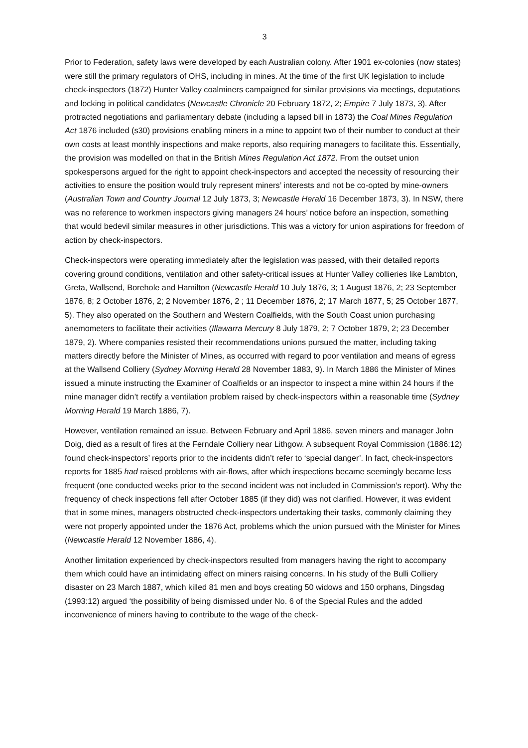3
Prior to Federation, safety laws were developed by each Australian colony. After 1901 ex-colonies (now states) were still the primary regulators of OHS, including in mines. At the time of the first UK legislation to include check-inspectors (1872) Hunter Valley coalminers campaigned for similar provisions via meetings, deputations and locking in political candidates (Newcastle Chronicle 20 February 1872, 2; Empire 7 July 1873, 3). After protracted negotiations and parliamentary debate (including a lapsed bill in 1873) the Coal Mines Regulation Act 1876 included (s30) provisions enabling miners in a mine to appoint two of their number to conduct at their own costs at least monthly inspections and make reports, also requiring managers to facilitate this. Essentially, the provision was modelled on that in the British Mines Regulation Act 1872. From the outset union spokespersons argued for the right to appoint check-inspectors and accepted the necessity of resourcing their activities to ensure the position would truly represent miners’ interests and not be co-opted by mine-owners (Australian Town and Country Journal 12 July 1873, 3; Newcastle Herald 16 December 1873, 3). In NSW, there was no reference to workmen inspectors giving managers 24 hours’ notice before an inspection, something that would bedevil similar measures in other jurisdictions. This was a victory for union aspirations for freedom of action by check-inspectors.
Check-inspectors were operating immediately after the legislation was passed, with their detailed reports covering ground conditions, ventilation and other safety-critical issues at Hunter Valley collieries like Lambton, Greta, Wallsend, Borehole and Hamilton (Newcastle Herald 10 July 1876, 3; 1 August 1876, 2; 23 September 1876, 8; 2 October 1876, 2; 2 November 1876, 2 ; 11 December 1876, 2; 17 March 1877, 5; 25 October 1877, 5). They also operated on the Southern and Western Coalfields, with the South Coast union purchasing anemometers to facilitate their activities (Illawarra Mercury 8 July 1879, 2; 7 October 1879, 2; 23 December 1879, 2). Where companies resisted their recommendations unions pursued the matter, including taking matters directly before the Minister of Mines, as occurred with regard to poor ventilation and means of egress at the Wallsend Colliery (Sydney Morning Herald 28 November 1883, 9). In March 1886 the Minister of Mines issued a minute instructing the Examiner of Coalfields or an inspector to inspect a mine within 24 hours if the mine manager didn’t rectify a ventilation problem raised by check-inspectors within a reasonable time (Sydney Morning Herald 19 March 1886, 7).
However, ventilation remained an issue. Between February and April 1886, seven miners and manager John Doig, died as a result of fires at the Ferndale Colliery near Lithgow. A subsequent Royal Commission (1886:12) found check-inspectors’ reports prior to the incidents didn’t refer to ‘special danger’. In fact, check-inspectors reports for 1885 had raised problems with air-flows, after which inspections became seemingly became less frequent (one conducted weeks prior to the second incident was not included in Commission’s report). Why the frequency of check inspections fell after October 1885 (if they did) was not clarified. However, it was evident that in some mines, managers obstructed check-inspectors undertaking their tasks, commonly claiming they were not properly appointed under the 1876 Act, problems which the union pursued with the Minister for Mines (Newcastle Herald 12 November 1886, 4).
Another limitation experienced by check-inspectors resulted from managers having the right to accompany them which could have an intimidating effect on miners raising concerns. In his study of the Bulli Colliery disaster on 23 March 1887, which killed 81 men and boys creating 50 widows and 150 orphans, Dingsdag (1993:12) argued ‘the possibility of being dismissed under No. 6 of the Special Rules and the added inconvenience of miners having to contribute to the wage of the check-